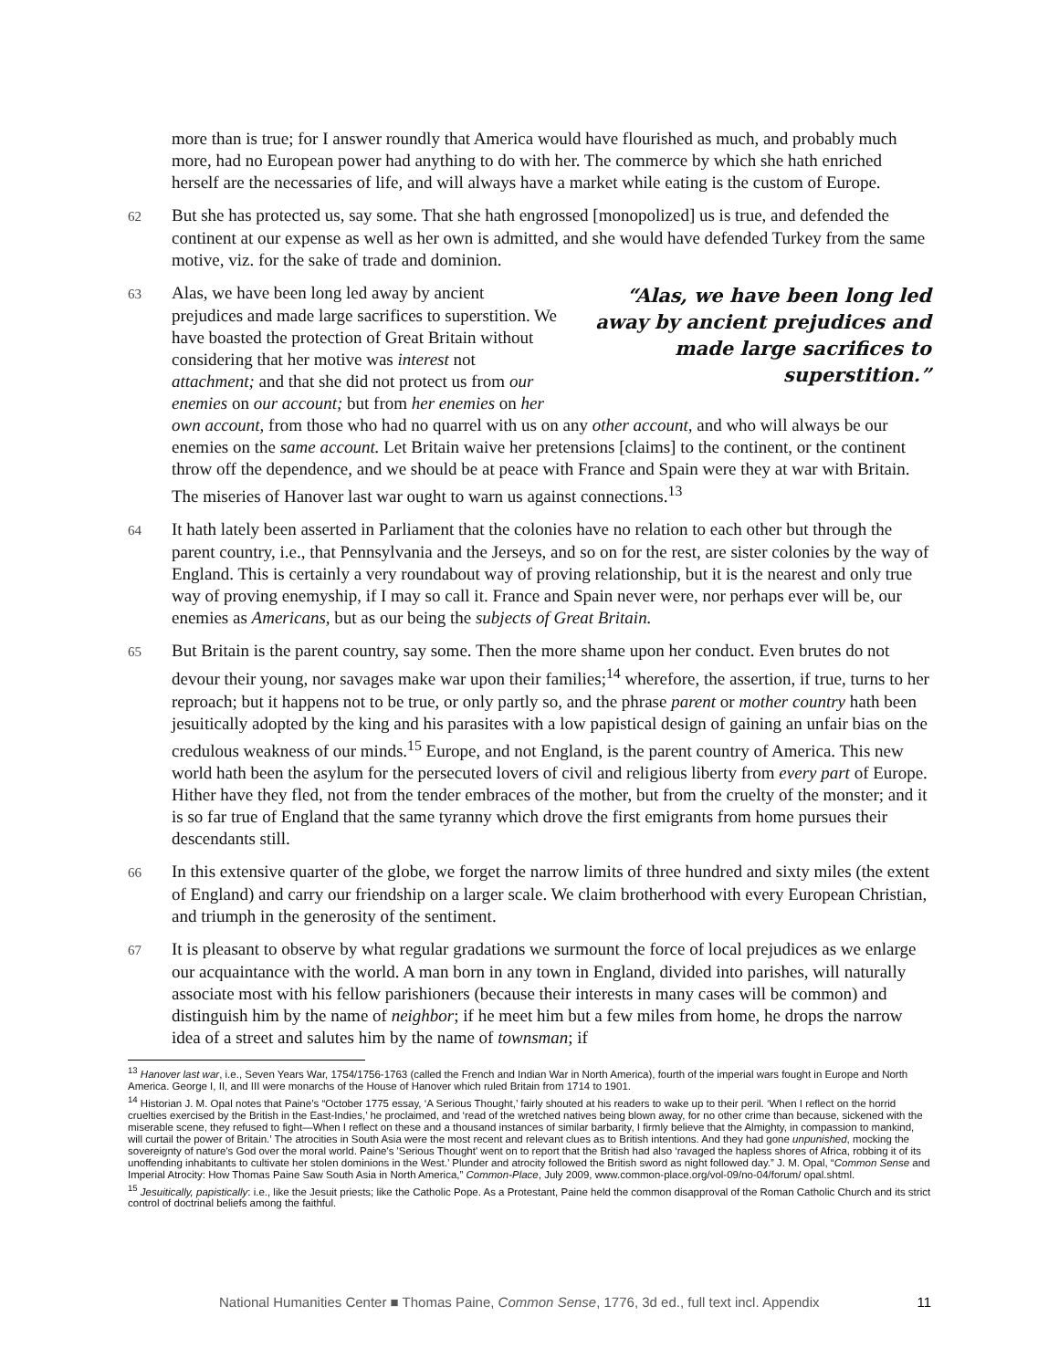more than is true; for I answer roundly that America would have flourished as much, and probably much more, had no European power had anything to do with her. The commerce by which she hath enriched herself are the necessaries of life, and will always have a market while eating is the custom of Europe.
62 But she has protected us, say some. That she hath engrossed [monopolized] us is true, and defended the continent at our expense as well as her own is admitted, and she would have defended Turkey from the same motive, viz. for the sake of trade and dominion.
63 “Alas, we have been long led away by ancient prejudices and made large sacrifices to superstition.” Alas, we have been long led away by ancient prejudices and made large sacrifices to superstition. We have boasted the protection of Great Britain without considering that her motive was interest not attachment; and that she did not protect us from our enemies on our account; but from her enemies on her own account, from those who had no quarrel with us on any other account, and who will always be our enemies on the same account. Let Britain waive her pretensions [claims] to the continent, or the continent throw off the dependence, and we should be at peace with France and Spain were they at war with Britain. The miseries of Hanover last war ought to warn us against connections.<sup>13</sup>
64 It hath lately been asserted in Parliament that the colonies have no relation to each other but through the parent country, i.e., that Pennsylvania and the Jerseys, and so on for the rest, are sister colonies by the way of England. This is certainly a very roundabout way of proving relationship, but it is the nearest and only true way of proving enemyship, if I may so call it. France and Spain never were, nor perhaps ever will be, our enemies as Americans, but as our being the subjects of Great Britain.
65 But Britain is the parent country, say some. Then the more shame upon her conduct. Even brutes do not devour their young, nor savages make war upon their families;<sup>14</sup> wherefore, the assertion, if true, turns to her reproach; but it happens not to be true, or only partly so, and the phrase parent or mother country hath been jesuitically adopted by the king and his parasites with a low papistical design of gaining an unfair bias on the credulous weakness of our minds.<sup>15</sup> Europe, and not England, is the parent country of America. This new world hath been the asylum for the persecuted lovers of civil and religious liberty from every part of Europe. Hither have they fled, not from the tender embraces of the mother, but from the cruelty of the monster; and it is so far true of England that the same tyranny which drove the first emigrants from home pursues their descendants still.
66 In this extensive quarter of the globe, we forget the narrow limits of three hundred and sixty miles (the extent of England) and carry our friendship on a larger scale. We claim brotherhood with every European Christian, and triumph in the generosity of the sentiment.
67 It is pleasant to observe by what regular gradations we surmount the force of local prejudices as we enlarge our acquaintance with the world. A man born in any town in England, divided into parishes, will naturally associate most with his fellow parishioners (because their interests in many cases will be common) and distinguish him by the name of neighbor; if he meet him but a few miles from home, he drops the narrow idea of a street and salutes him by the name of townsman; if
<sup>13</sup> Hanover last war, i.e., Seven Years War, 1754/1756-1763 (called the French and Indian War in North America), fourth of the imperial wars fought in Europe and North America. George I, II, and III were monarchs of the House of Hanover which ruled Britain from 1714 to 1901.
<sup>14</sup> Historian J. M. Opal notes that Paine’s “October 1775 essay, ‘A Serious Thought,’ fairly shouted at his readers to wake up to their peril. ‘When I reflect on the horrid cruelties exercised by the British in the East-Indies,’ he proclaimed, and ‘read of the wretched natives being blown away, for no other crime than because, sickened with the miserable scene, they refused to fight—When I reflect on these and a thousand instances of similar barbarity, I firmly believe that the Almighty, in compassion to mankind, will curtail the power of Britain.’ The atrocities in South Asia were the most recent and relevant clues as to British intentions. And they had gone unpunished, mocking the sovereignty of nature's God over the moral world. Paine's 'Serious Thought' went on to report that the British had also ‘ravaged the hapless shores of Africa, robbing it of its unoffending inhabitants to cultivate her stolen dominions in the West.’ Plunder and atrocity followed the British sword as night followed day.” J. M. Opal, “Common Sense and Imperial Atrocity: How Thomas Paine Saw South Asia in North America,” Common-Place, July 2009, www.common-place.org/vol-09/no-04/forum/ opal.shtml.
<sup>15</sup> Jesuitically, papistically: i.e., like the Jesuit priests; like the Catholic Pope. As a Protestant, Paine held the common disapproval of the Roman Catholic Church and its strict control of doctrinal beliefs among the faithful.
National Humanities Center ■ Thomas Paine, Common Sense, 1776, 3d ed., full text incl. Appendix 11